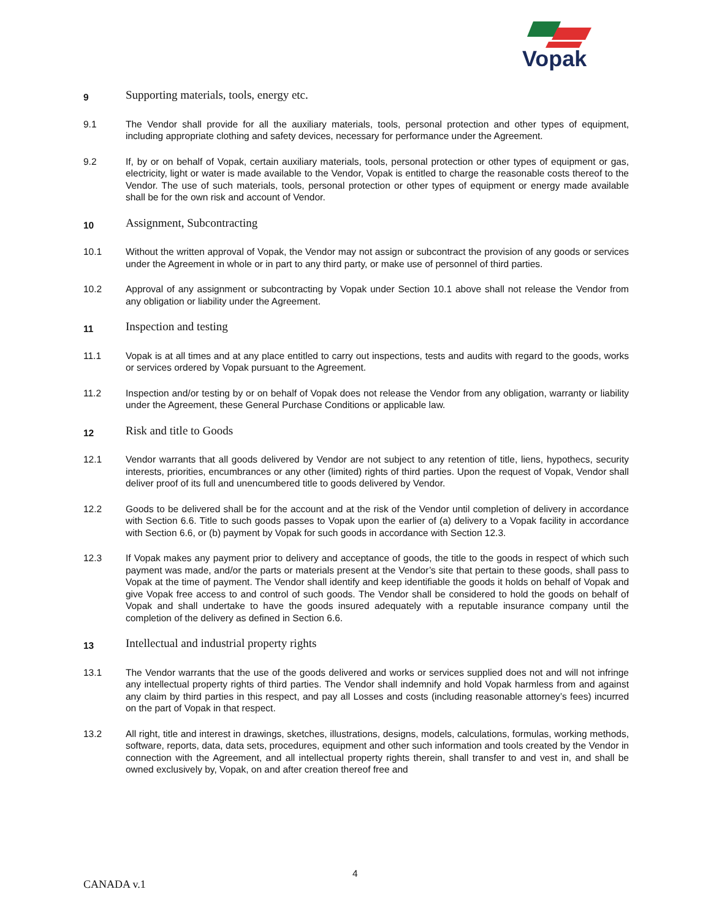Vopak
9
Supporting materials, tools, energy etc.
9.1 The Vendor shall provide for all the auxiliary materials, tools, personal protection and other types of equipment, including appropriate clothing and safety devices, necessary for performance under the Agreement.
9.2 If, by or on behalf of Vopak, certain auxiliary materials, tools, personal protection or other types of equipment or gas, electricity, light or water is made available to the Vendor, Vopak is entitled to charge the reasonable costs thereof to the Vendor. The use of such materials, tools, personal protection or other types of equipment or energy made available shall be for the own risk and account of Vendor.
10
Assignment, Subcontracting
10.1 Without the written approval of Vopak, the Vendor may not assign or subcontract the provision of any goods or services under the Agreement in whole or in part to any third party, or make use of personnel of third parties.
10.2 Approval of any assignment or subcontracting by Vopak under Section 10.1 above shall not release the Vendor from any obligation or liability under the Agreement.
11
Inspection and testing
11.1 Vopak is at all times and at any place entitled to carry out inspections, tests and audits with regard to the goods, works or services ordered by Vopak pursuant to the Agreement.
11.2 Inspection and/or testing by or on behalf of Vopak does not release the Vendor from any obligation, warranty or liability under the Agreement, these General Purchase Conditions or applicable law.
12
Risk and title to Goods
12.1 Vendor warrants that all goods delivered by Vendor are not subject to any retention of title, liens, hypothecs, security interests, priorities, encumbrances or any other (limited) rights of third parties. Upon the request of Vopak, Vendor shall deliver proof of its full and unencumbered title to goods delivered by Vendor.
12.2 Goods to be delivered shall be for the account and at the risk of the Vendor until completion of delivery in accordance with Section 6.6. Title to such goods passes to Vopak upon the earlier of (a) delivery to a Vopak facility in accordance with Section 6.6, or (b) payment by Vopak for such goods in accordance with Section 12.3.
12.3 If Vopak makes any payment prior to delivery and acceptance of goods, the title to the goods in respect of which such payment was made, and/or the parts or materials present at the Vendor’s site that pertain to these goods, shall pass to Vopak at the time of payment. The Vendor shall identify and keep identifiable the goods it holds on behalf of Vopak and give Vopak free access to and control of such goods. The Vendor shall be considered to hold the goods on behalf of Vopak and shall undertake to have the goods insured adequately with a reputable insurance company until the completion of the delivery as defined in Section 6.6.
13
Intellectual and industrial property rights
13.1 The Vendor warrants that the use of the goods delivered and works or services supplied does not and will not infringe any intellectual property rights of third parties. The Vendor shall indemnify and hold Vopak harmless from and against any claim by third parties in this respect, and pay all Losses and costs (including reasonable attorney’s fees) incurred on the part of Vopak in that respect.
13.2 All right, title and interest in drawings, sketches, illustrations, designs, models, calculations, formulas, working methods, software, reports, data, data sets, procedures, equipment and other such information and tools created by the Vendor in connection with the Agreement, and all intellectual property rights therein, shall transfer to and vest in, and shall be owned exclusively by, Vopak, on and after creation thereof free and
4
CANADA v.1